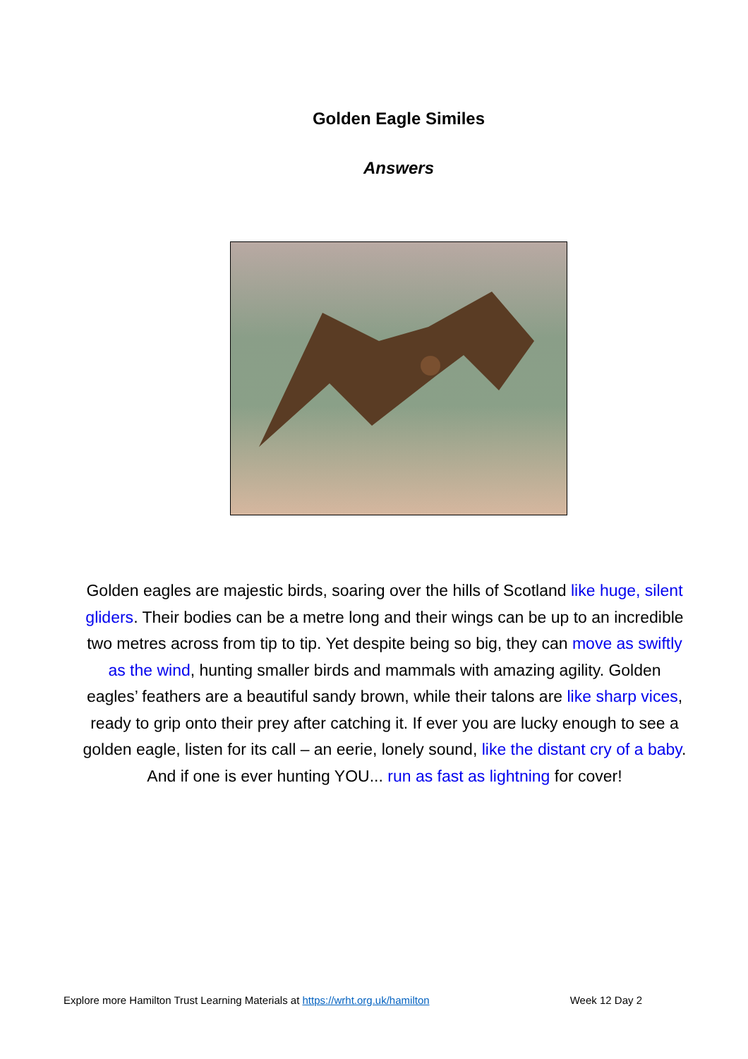Golden Eagle Similes
Answers
Golden eagles are majestic birds, soaring over the hills of Scotland like huge, silent gliders. Their bodies can be a metre long and their wings can be up to an incredible two metres across from tip to tip. Yet despite being so big, they can move as swiftly as the wind, hunting smaller birds and mammals with amazing agility. Golden eagles’ feathers are a beautiful sandy brown, while their talons are like sharp vices, ready to grip onto their prey after catching it. If ever you are lucky enough to see a golden eagle, listen for its call – an eerie, lonely sound, like the distant cry of a baby. And if one is ever hunting YOU... run as fast as lightning for cover!
Explore more Hamilton Trust Learning Materials at https://wrht.org.uk/hamilton Week 12 Day 2